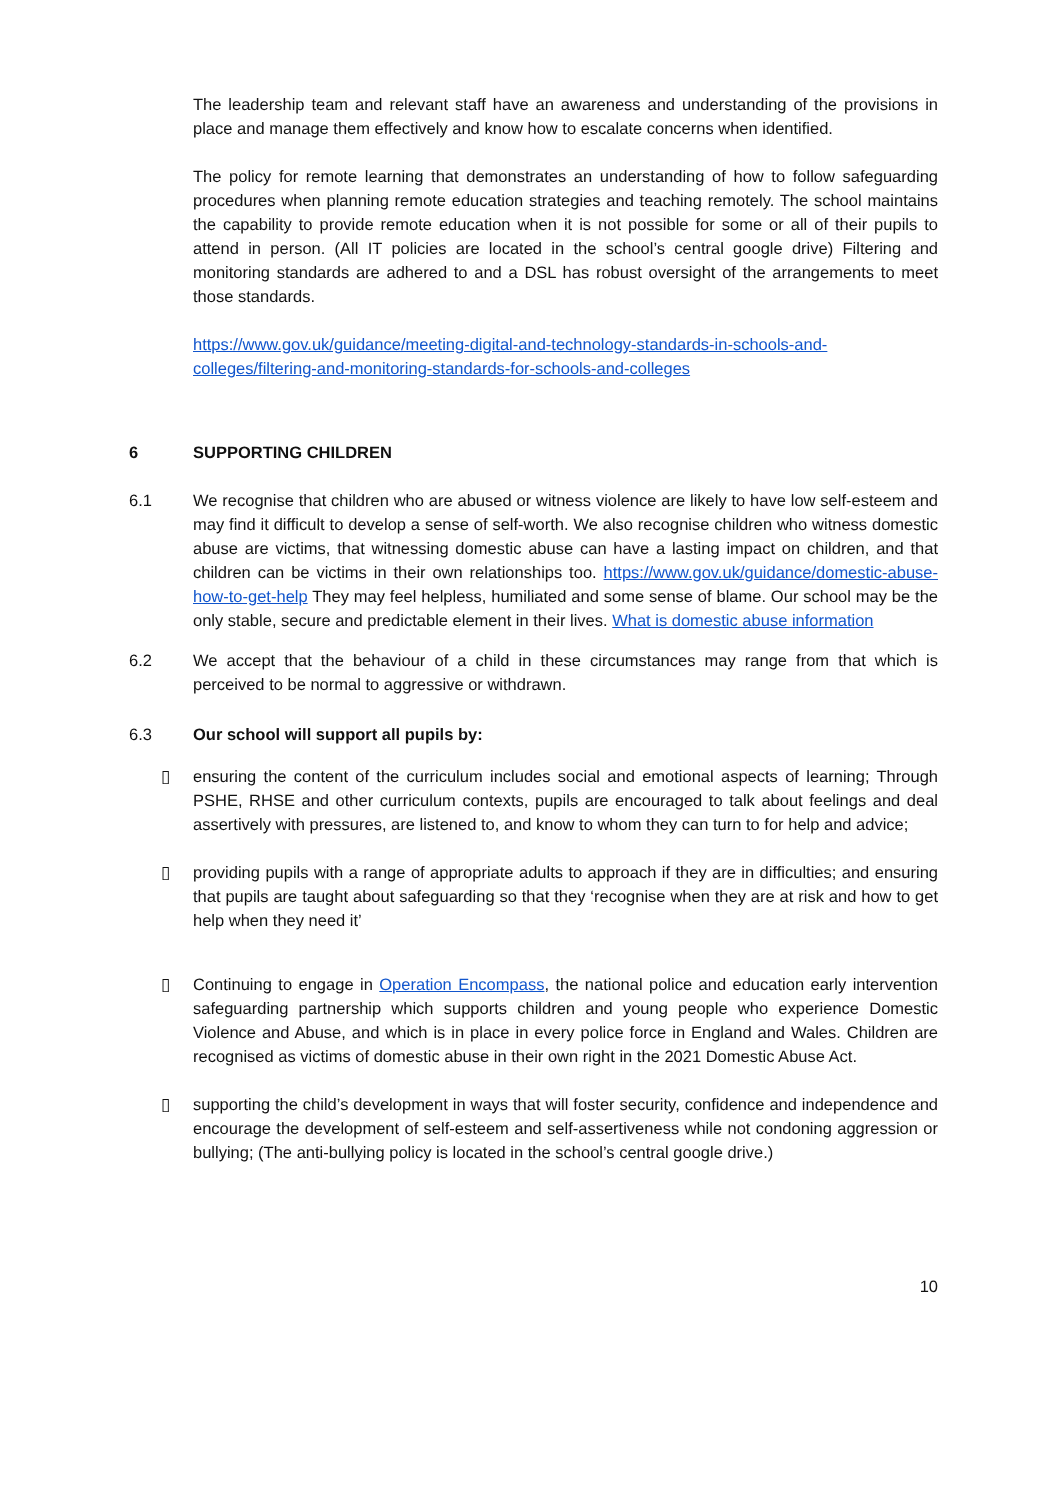The leadership team and relevant staff have an awareness and understanding of the provisions in place and manage them effectively and know how to escalate concerns when identified.
The policy for remote learning that demonstrates an understanding of how to follow safeguarding procedures when planning remote education strategies and teaching remotely. The school maintains the capability to provide remote education when it is not possible for some or all of their pupils to attend in person. (All IT policies are located in the school’s central google drive) Filtering and monitoring standards are adhered to and a DSL has robust oversight of the arrangements to meet those standards.
https://www.gov.uk/guidance/meeting-digital-and-technology-standards-in-schools-and-colleges/filtering-and-monitoring-standards-for-schools-and-colleges
6 SUPPORTING CHILDREN
6.1 We recognise that children who are abused or witness violence are likely to have low self-esteem and may find it difficult to develop a sense of self-worth. We also recognise children who witness domestic abuse are victims, that witnessing domestic abuse can have a lasting impact on children, and that children can be victims in their own relationships too. https://www.gov.uk/guidance/domestic-abuse-how-to-get-help They may feel helpless, humiliated and some sense of blame. Our school may be the only stable, secure and predictable element in their lives. What is domestic abuse information
6.2 We accept that the behaviour of a child in these circumstances may range from that which is perceived to be normal to aggressive or withdrawn.
6.3 Our school will support all pupils by:
▯ ensuring the content of the curriculum includes social and emotional aspects of learning; Through PSHE, RHSE and other curriculum contexts, pupils are encouraged to talk about feelings and deal assertively with pressures, are listened to, and know to whom they can turn to for help and advice;
▯ providing pupils with a range of appropriate adults to approach if they are in difficulties; and ensuring that pupils are taught about safeguarding so that they ‘recognise when they are at risk and how to get help when they need it’
▯ Continuing to engage in Operation Encompass, the national police and education early intervention safeguarding partnership which supports children and young people who experience Domestic Violence and Abuse, and which is in place in every police force in England and Wales. Children are recognised as victims of domestic abuse in their own right in the 2021 Domestic Abuse Act.
▯ supporting the child’s development in ways that will foster security, confidence and independence and encourage the development of self-esteem and self-assertiveness while not condoning aggression or bullying; (The anti-bullying policy is located in the school’s central google drive.)
10